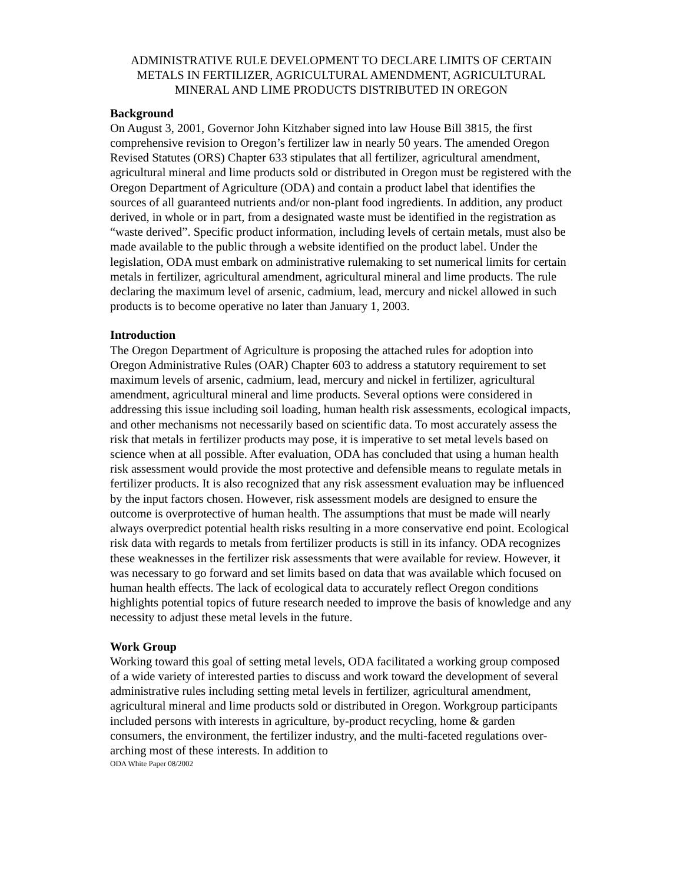ADMINISTRATIVE RULE DEVELOPMENT TO DECLARE LIMITS OF CERTAIN METALS IN FERTILIZER, AGRICULTURAL AMENDMENT, AGRICULTURAL MINERAL AND LIME PRODUCTS DISTRIBUTED IN OREGON
Background
On August 3, 2001, Governor John Kitzhaber signed into law House Bill 3815, the first comprehensive revision to Oregon’s fertilizer law in nearly 50 years. The amended Oregon Revised Statutes (ORS) Chapter 633 stipulates that all fertilizer, agricultural amendment, agricultural mineral and lime products sold or distributed in Oregon must be registered with the Oregon Department of Agriculture (ODA) and contain a product label that identifies the sources of all guaranteed nutrients and/or non-plant food ingredients. In addition, any product derived, in whole or in part, from a designated waste must be identified in the registration as “waste derived”. Specific product information, including levels of certain metals, must also be made available to the public through a website identified on the product label. Under the legislation, ODA must embark on administrative rulemaking to set numerical limits for certain metals in fertilizer, agricultural amendment, agricultural mineral and lime products. The rule declaring the maximum level of arsenic, cadmium, lead, mercury and nickel allowed in such products is to become operative no later than January 1, 2003.
Introduction
The Oregon Department of Agriculture is proposing the attached rules for adoption into Oregon Administrative Rules (OAR) Chapter 603 to address a statutory requirement to set maximum levels of arsenic, cadmium, lead, mercury and nickel in fertilizer, agricultural amendment, agricultural mineral and lime products. Several options were considered in addressing this issue including soil loading, human health risk assessments, ecological impacts, and other mechanisms not necessarily based on scientific data. To most accurately assess the risk that metals in fertilizer products may pose, it is imperative to set metal levels based on science when at all possible. After evaluation, ODA has concluded that using a human health risk assessment would provide the most protective and defensible means to regulate metals in fertilizer products. It is also recognized that any risk assessment evaluation may be influenced by the input factors chosen. However, risk assessment models are designed to ensure the outcome is overprotective of human health. The assumptions that must be made will nearly always overpredict potential health risks resulting in a more conservative end point. Ecological risk data with regards to metals from fertilizer products is still in its infancy. ODA recognizes these weaknesses in the fertilizer risk assessments that were available for review. However, it was necessary to go forward and set limits based on data that was available which focused on human health effects. The lack of ecological data to accurately reflect Oregon conditions highlights potential topics of future research needed to improve the basis of knowledge and any necessity to adjust these metal levels in the future.
Work Group
Working toward this goal of setting metal levels, ODA facilitated a working group composed of a wide variety of interested parties to discuss and work toward the development of several administrative rules including setting metal levels in fertilizer, agricultural amendment, agricultural mineral and lime products sold or distributed in Oregon. Workgroup participants included persons with interests in agriculture, by-product recycling, home & garden consumers, the environment, the fertilizer industry, and the multi-faceted regulations over-arching most of these interests. In addition to
ODA White Paper 08/2002